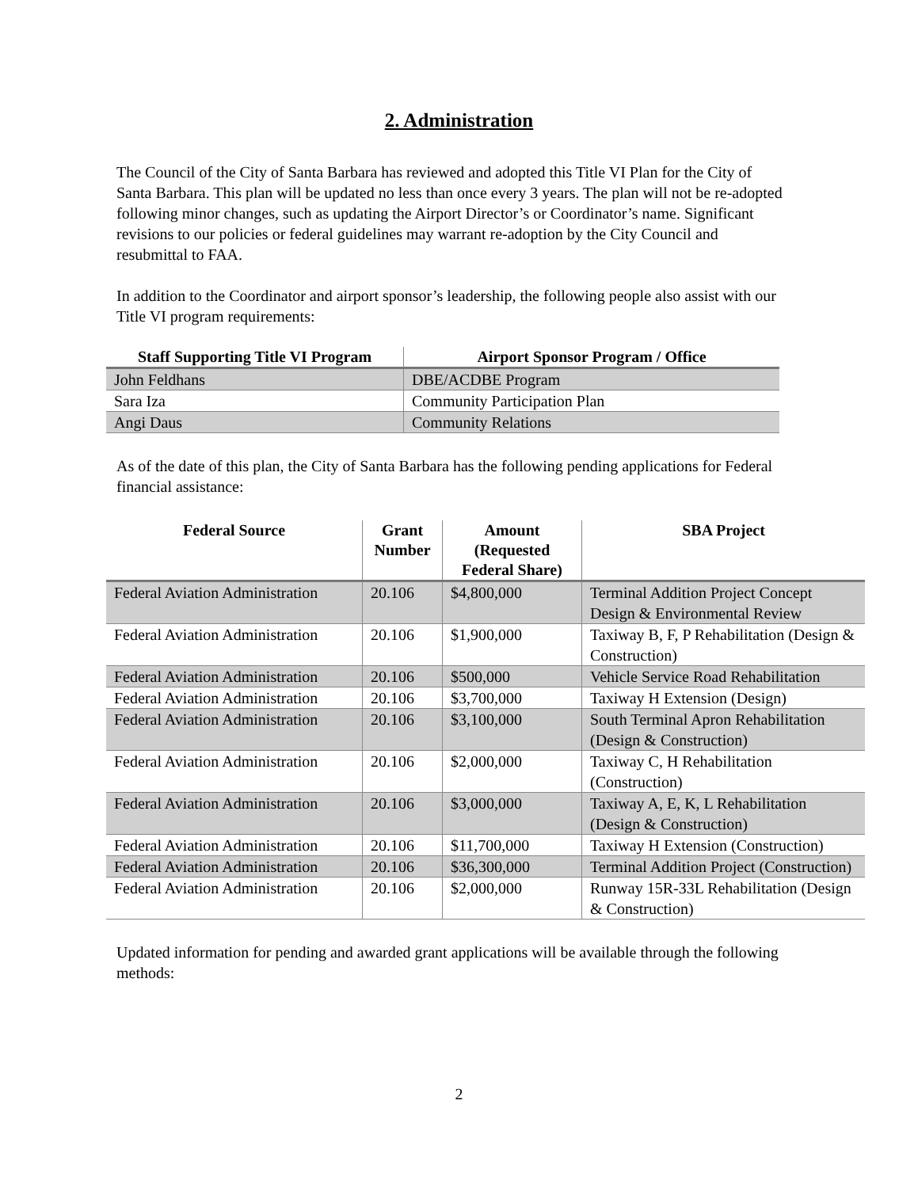2. Administration
The Council of the City of Santa Barbara has reviewed and adopted this Title VI Plan for the City of Santa Barbara. This plan will be updated no less than once every 3 years. The plan will not be re-adopted following minor changes, such as updating the Airport Director’s or Coordinator’s name. Significant revisions to our policies or federal guidelines may warrant re-adoption by the City Council and resubmittal to FAA.
In addition to the Coordinator and airport sponsor’s leadership, the following people also assist with our Title VI program requirements:
| Staff Supporting Title VI Program | Airport Sponsor Program / Office |
| --- | --- |
| John Feldhans | DBE/ACDBE Program |
| Sara Iza | Community Participation Plan |
| Angi Daus | Community Relations |
As of the date of this plan, the City of Santa Barbara has the following pending applications for Federal financial assistance:
| Federal Source | Grant Number | Amount (Requested Federal Share) | SBA Project |
| --- | --- | --- | --- |
| Federal Aviation Administration | 20.106 | $4,800,000 | Terminal Addition Project Concept Design & Environmental Review |
| Federal Aviation Administration | 20.106 | $1,900,000 | Taxiway B, F, P Rehabilitation (Design & Construction) |
| Federal Aviation Administration | 20.106 | $500,000 | Vehicle Service Road Rehabilitation |
| Federal Aviation Administration | 20.106 | $3,700,000 | Taxiway H Extension (Design) |
| Federal Aviation Administration | 20.106 | $3,100,000 | South Terminal Apron Rehabilitation (Design & Construction) |
| Federal Aviation Administration | 20.106 | $2,000,000 | Taxiway C, H Rehabilitation (Construction) |
| Federal Aviation Administration | 20.106 | $3,000,000 | Taxiway A, E, K, L Rehabilitation (Design & Construction) |
| Federal Aviation Administration | 20.106 | $11,700,000 | Taxiway H Extension (Construction) |
| Federal Aviation Administration | 20.106 | $36,300,000 | Terminal Addition Project (Construction) |
| Federal Aviation Administration | 20.106 | $2,000,000 | Runway 15R-33L Rehabilitation (Design & Construction) |
Updated information for pending and awarded grant applications will be available through the following methods:
2